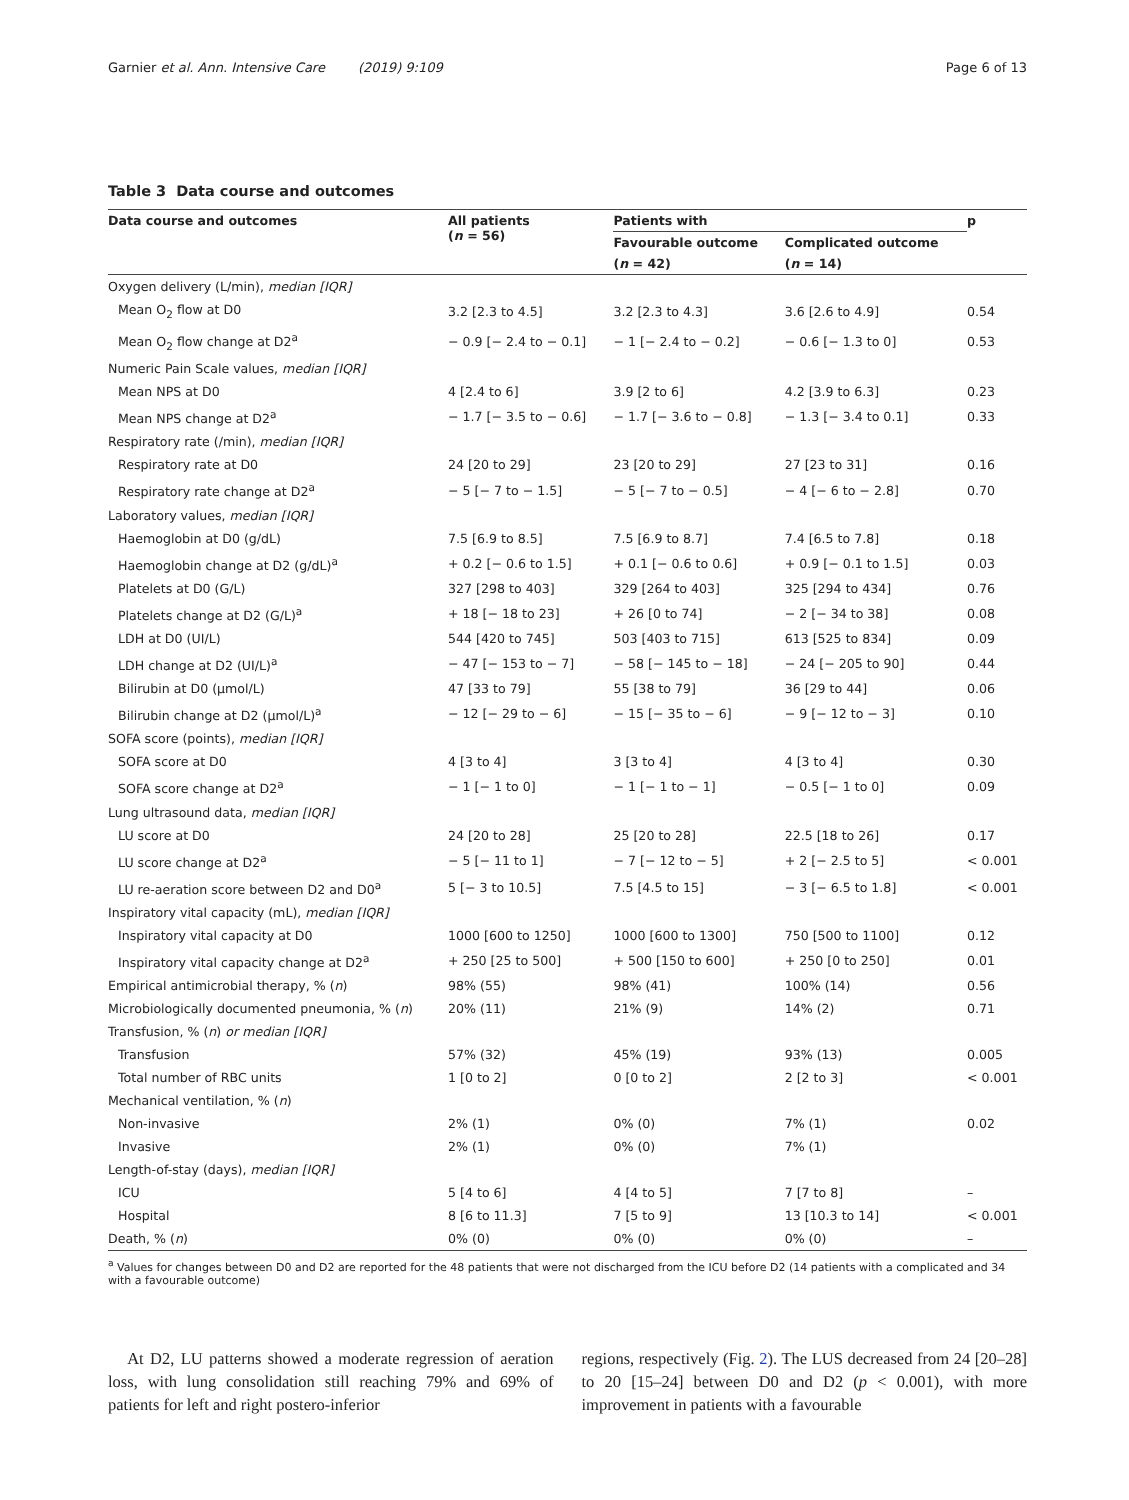Garnier et al. Ann. Intensive Care (2019) 9:109 Page 6 of 13
Table 3 Data course and outcomes
| Data course and outcomes | All patients ( n = 56) | Patients with | | p |
| --- | --- | --- | --- | --- |
| | | Favourable outcome | Complicated outcome | |
| | | ( n = 42) | ( n = 14) | |
| Oxygen delivery (L/min), median [IQR] | | | | |
| Mean O<sub>2</sub> flow at D0 | 3.2 [2.3 to 4.5] | 3.2 [2.3 to 4.3] | 3.6 [2.6 to 4.9] | 0.54 |
| Mean O<sub>2</sub> flow change at D2<sup>a</sup> | − 0.9 [− 2.4 to − 0.1] | − 1 [− 2.4 to − 0.2] | − 0.6 [− 1.3 to 0] | 0.53 |
| Numeric Pain Scale values, median [IQR] | | | | |
| Mean NPS at D0 | 4 [2.4 to 6] | 3.9 [2 to 6] | 4.2 [3.9 to 6.3] | 0.23 |
| Mean NPS change at D2<sup>a</sup> | − 1.7 [− 3.5 to − 0.6] | − 1.7 [− 3.6 to − 0.8] | − 1.3 [− 3.4 to 0.1] | 0.33 |
| Respiratory rate (/min), median [IQR] | | | | |
| Respiratory rate at D0 | 24 [20 to 29] | 23 [20 to 29] | 27 [23 to 31] | 0.16 |
| Respiratory rate change at D2<sup>a</sup> | − 5 [− 7 to − 1.5] | − 5 [− 7 to − 0.5] | − 4 [− 6 to − 2.8] | 0.70 |
| Laboratory values, median [IQR] | | | | |
| Haemoglobin at D0 (g/dL) | 7.5 [6.9 to 8.5] | 7.5 [6.9 to 8.7] | 7.4 [6.5 to 7.8] | 0.18 |
| Haemoglobin change at D2 (g/dL)<sup>a</sup> | + 0.2 [− 0.6 to 1.5] | + 0.1 [− 0.6 to 0.6] | + 0.9 [− 0.1 to 1.5] | 0.03 |
| Platelets at D0 (G/L) | 327 [298 to 403] | 329 [264 to 403] | 325 [294 to 434] | 0.76 |
| Platelets change at D2 (G/L)<sup>a</sup> | + 18 [− 18 to 23] | + 26 [0 to 74] | − 2 [− 34 to 38] | 0.08 |
| LDH at D0 (UI/L) | 544 [420 to 745] | 503 [403 to 715] | 613 [525 to 834] | 0.09 |
| LDH change at D2 (UI/L)<sup>a</sup> | − 47 [− 153 to − 7] | − 58 [− 145 to − 18] | − 24 [− 205 to 90] | 0.44 |
| Bilirubin at D0 (µmol/L) | 47 [33 to 79] | 55 [38 to 79] | 36 [29 to 44] | 0.06 |
| Bilirubin change at D2 (µmol/L)<sup>a</sup> | − 12 [− 29 to − 6] | − 15 [− 35 to − 6] | − 9 [− 12 to − 3] | 0.10 |
| SOFA score (points), median [IQR] | | | | |
| SOFA score at D0 | 4 [3 to 4] | 3 [3 to 4] | 4 [3 to 4] | 0.30 |
| SOFA score change at D2<sup>a</sup> | − 1 [− 1 to 0] | − 1 [− 1 to − 1] | − 0.5 [− 1 to 0] | 0.09 |
| Lung ultrasound data, median [IQR] | | | | |
| LU score at D0 | 24 [20 to 28] | 25 [20 to 28] | 22.5 [18 to 26] | 0.17 |
| LU score change at D2<sup>a</sup> | − 5 [− 11 to 1] | − 7 [− 12 to − 5] | + 2 [− 2.5 to 5] | < 0.001 |
| LU re-aeration score between D2 and D0<sup>a</sup> | 5 [− 3 to 10.5] | 7.5 [4.5 to 15] | − 3 [− 6.5 to 1.8] | < 0.001 |
| Inspiratory vital capacity (mL), median [IQR] | | | | |
| Inspiratory vital capacity at D0 | 1000 [600 to 1250] | 1000 [600 to 1300] | 750 [500 to 1100] | 0.12 |
| Inspiratory vital capacity change at D2<sup>a</sup> | + 250 [25 to 500] | + 500 [150 to 600] | + 250 [0 to 250] | 0.01 |
| Empirical antimicrobial therapy, % ( n ) | 98% (55) | 98% (41) | 100% (14) | 0.56 |
| Microbiologically documented pneumonia, % ( n ) | 20% (11) | 21% (9) | 14% (2) | 0.71 |
| Transfusion, % ( n ) or median [IQR] | | | | |
| Transfusion | 57% (32) | 45% (19) | 93% (13) | 0.005 |
| Total number of RBC units | 1 [0 to 2] | 0 [0 to 2] | 2 [2 to 3] | < 0.001 |
| Mechanical ventilation, % ( n ) | | | | |
| Non-invasive | 2% (1) | 0% (0) | 7% (1) | 0.02 |
| Invasive | 2% (1) | 0% (0) | 7% (1) | |
| Length-of-stay (days), median [IQR] | | | | |
| ICU | 5 [4 to 6] | 4 [4 to 5] | 7 [7 to 8] | – |
| Hospital | 8 [6 to 11.3] | 7 [5 to 9] | 13 [10.3 to 14] | < 0.001 |
| Death, % ( n ) | 0% (0) | 0% (0) | 0% (0) | – |
<sup>a</sup> Values for changes between D0 and D2 are reported for the 48 patients that were not discharged from the ICU before D2 (14 patients with a complicated and 34 with a favourable outcome)
At D2, LU patterns showed a moderate regression of aeration loss, with lung consolidation still reaching 79% and 69% of patients for left and right postero-inferior
regions, respectively (Fig. 2). The LUS decreased from 24 [20–28] to 20 [15–24] between D0 and D2 (p < 0.001), with more improvement in patients with a favourable